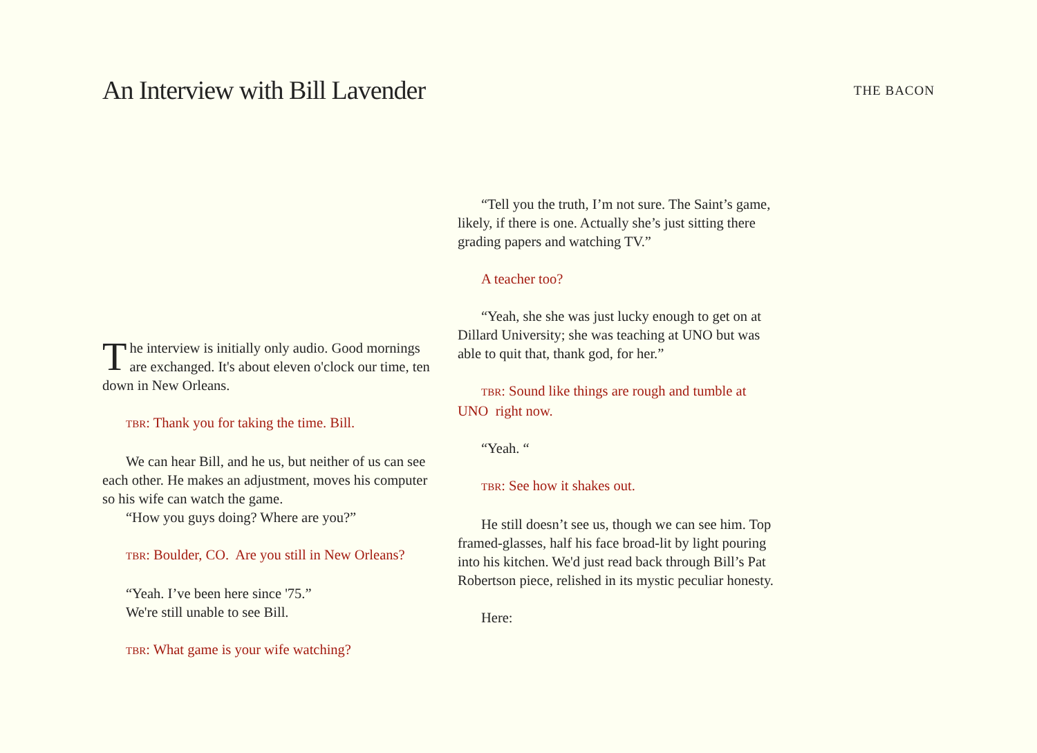An Interview with Bill Lavender
THE BACON
The interview is initially only audio. Good mornings are exchanged. It's about eleven o'clock our time, ten down in New Orleans.
TBR: Thank you for taking the time. Bill.
We can hear Bill, and he us, but neither of us can see each other. He makes an adjustment, moves his computer so his wife can watch the game.
“How you guys doing? Where are you?”
TBR: Boulder, CO. Are you still in New Orleans?
“Yeah. I’ve been here since '75.”
We're still unable to see Bill.
TBR: What game is your wife watching?
“Tell you the truth, I’m not sure. The Saint’s game, likely, if there is one. Actually she’s just sitting there grading papers and watching TV.”
A teacher too?
“Yeah, she she was just lucky enough to get on at Dillard University; she was teaching at UNO but was able to quit that, thank god, for her.”
TBR: Sound like things are rough and tumble at UNO right now.
“Yeah. “
TBR: See how it shakes out.
He still doesn’t see us, though we can see him. Top framed-glasses, half his face broad-lit by light pouring into his kitchen. We'd just read back through Bill’s Pat Robertson piece, relished in its mystic peculiar honesty.
Here: